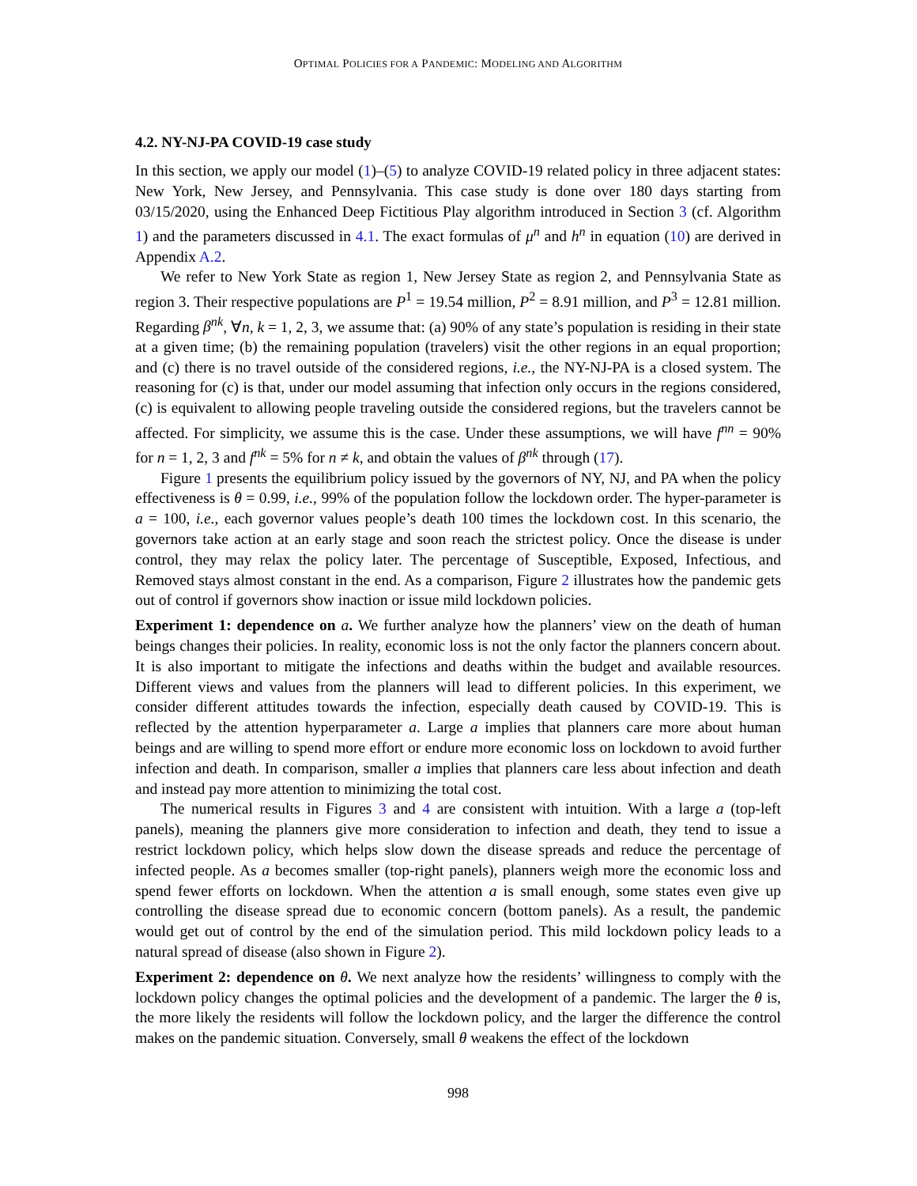OPTIMAL POLICIES FOR A PANDEMIC: MODELING AND ALGORITHM
4.2. NY-NJ-PA COVID-19 case study
In this section, we apply our model (1)–(5) to analyze COVID-19 related policy in three adjacent states: New York, New Jersey, and Pennsylvania. This case study is done over 180 days starting from 03/15/2020, using the Enhanced Deep Fictitious Play algorithm introduced in Section 3 (cf. Algorithm 1) and the parameters discussed in 4.1. The exact formulas of μ<sup>n</sup> and h<sup>n</sup> in equation (10) are derived in Appendix A.2.
We refer to New York State as region 1, New Jersey State as region 2, and Pennsylvania State as region 3. Their respective populations are P<sup>1</sup> = 19.54 million, P<sup>2</sup> = 8.91 million, and P<sup>3</sup> = 12.81 million. Regarding β<sup>nk</sup>, ∀n, k = 1, 2, 3, we assume that: (a) 90% of any state’s population is residing in their state at a given time; (b) the remaining population (travelers) visit the other regions in an equal proportion; and (c) there is no travel outside of the considered regions, i.e., the NY-NJ-PA is a closed system. The reasoning for (c) is that, under our model assuming that infection only occurs in the regions considered, (c) is equivalent to allowing people traveling outside the considered regions, but the travelers cannot be affected. For simplicity, we assume this is the case. Under these assumptions, we will have f<sup>nn</sup> = 90% for n = 1, 2, 3 and f<sup>nk</sup> = 5% for n ≠ k, and obtain the values of β<sup>nk</sup> through (17).
Figure 1 presents the equilibrium policy issued by the governors of NY, NJ, and PA when the policy effectiveness is θ = 0.99, i.e., 99% of the population follow the lockdown order. The hyper-parameter is a = 100, i.e., each governor values people’s death 100 times the lockdown cost. In this scenario, the governors take action at an early stage and soon reach the strictest policy. Once the disease is under control, they may relax the policy later. The percentage of Susceptible, Exposed, Infectious, and Removed stays almost constant in the end. As a comparison, Figure 2 illustrates how the pandemic gets out of control if governors show inaction or issue mild lockdown policies.
Experiment 1: dependence on a. We further analyze how the planners’ view on the death of human beings changes their policies. In reality, economic loss is not the only factor the planners concern about. It is also important to mitigate the infections and deaths within the budget and available resources. Different views and values from the planners will lead to different policies. In this experiment, we consider different attitudes towards the infection, especially death caused by COVID-19. This is reflected by the attention hyperparameter a. Large a implies that planners care more about human beings and are willing to spend more effort or endure more economic loss on lockdown to avoid further infection and death. In comparison, smaller a implies that planners care less about infection and death and instead pay more attention to minimizing the total cost.
The numerical results in Figures 3 and 4 are consistent with intuition. With a large a (top-left panels), meaning the planners give more consideration to infection and death, they tend to issue a restrict lockdown policy, which helps slow down the disease spreads and reduce the percentage of infected people. As a becomes smaller (top-right panels), planners weigh more the economic loss and spend fewer efforts on lockdown. When the attention a is small enough, some states even give up controlling the disease spread due to economic concern (bottom panels). As a result, the pandemic would get out of control by the end of the simulation period. This mild lockdown policy leads to a natural spread of disease (also shown in Figure 2).
Experiment 2: dependence on θ. We next analyze how the residents’ willingness to comply with the lockdown policy changes the optimal policies and the development of a pandemic. The larger the θ is, the more likely the residents will follow the lockdown policy, and the larger the difference the control makes on the pandemic situation. Conversely, small θ weakens the effect of the lockdown
998